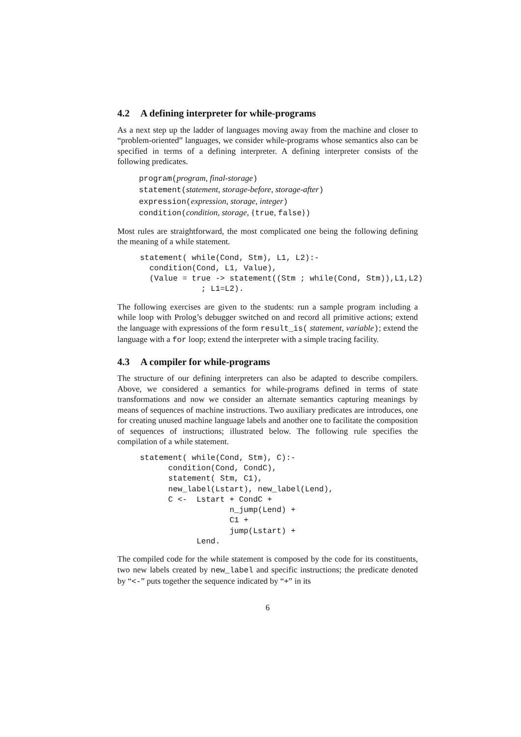4.2 A defining interpreter for while-programs
As a next step up the ladder of languages moving away from the machine and closer to “problem-oriented” languages, we consider while-programs whose semantics also can be specified in terms of a defining interpreter. A defining interpreter consists of the following predicates.
program(program, final-storage)
statement(statement, storage-before, storage-after)
expression(expression, storage, integer)
condition(condition, storage, {true, false})
Most rules are straightforward, the most complicated one being the following defining the meaning of a while statement.
statement( while(Cond, Stm), L1, L2):-
  condition(Cond, L1, Value),
  (Value = true -> statement((Stm ; while(Cond, Stm)),L1,L2)
             ; L1=L2).
The following exercises are given to the students: run a sample program including a while loop with Prolog’s debugger switched on and record all primitive actions; extend the language with expressions of the form result_is( statement, variable); extend the language with a for loop; extend the interpreter with a simple tracing facility.
4.3 A compiler for while-programs
The structure of our defining interpreters can also be adapted to describe compilers. Above, we considered a semantics for while-programs defined in terms of state transformations and now we consider an alternate semantics capturing meanings by means of sequences of machine instructions. Two auxiliary predicates are introduces, one for creating unused machine language labels and another one to facilitate the composition of sequences of instructions; illustrated below. The following rule specifies the compilation of a while statement.
statement( while(Cond, Stm), C):-
      condition(Cond, CondC),
      statement( Stm, C1),
      new_label(Lstart), new_label(Lend),
      C <-  Lstart + CondC +
                   n_jump(Lend) +
                   C1 +
                   jump(Lstart) +
            Lend.
The compiled code for the while statement is composed by the code for its constituents, two new labels created by new_label and specific instructions; the predicate denoted by “<-” puts together the sequence indicated by “+” in its
6